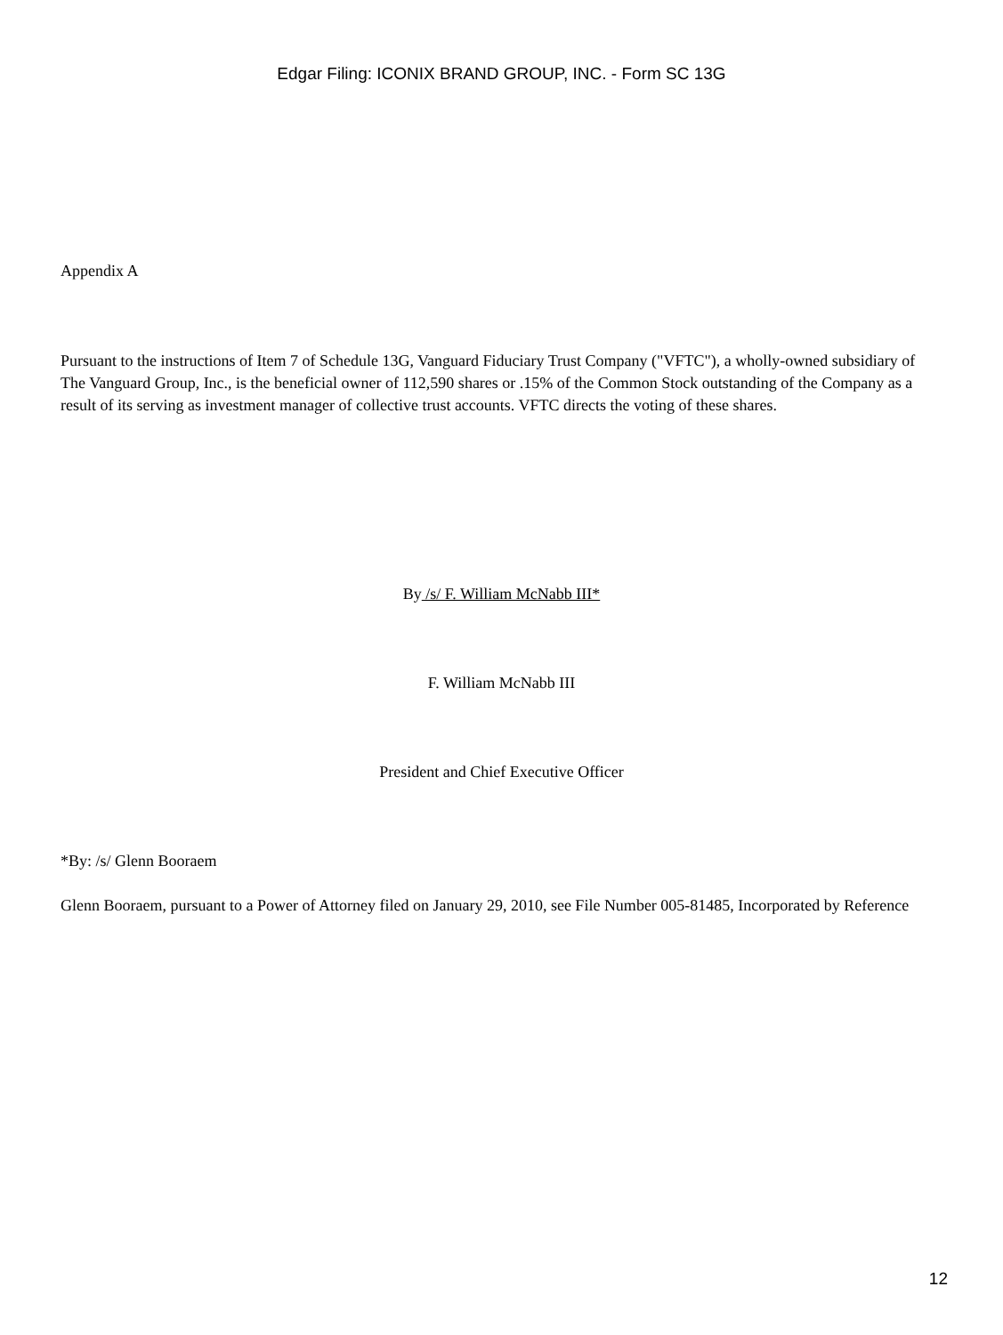Edgar Filing: ICONIX BRAND GROUP, INC. - Form SC 13G
Appendix A
Pursuant to the instructions of Item 7 of Schedule 13G, Vanguard Fiduciary Trust Company ("VFTC"), a wholly-owned subsidiary of The Vanguard Group, Inc., is the beneficial owner of 112,590 shares or .15% of the Common Stock outstanding of the Company as a result of its serving as investment manager of collective trust accounts. VFTC directs the voting of these shares.
By /s/ F. William McNabb III*
F. William McNabb III
President and Chief Executive Officer
*By: /s/ Glenn Booraem
Glenn Booraem, pursuant to a Power of Attorney filed on January 29, 2010, see File Number 005-81485, Incorporated by Reference
12